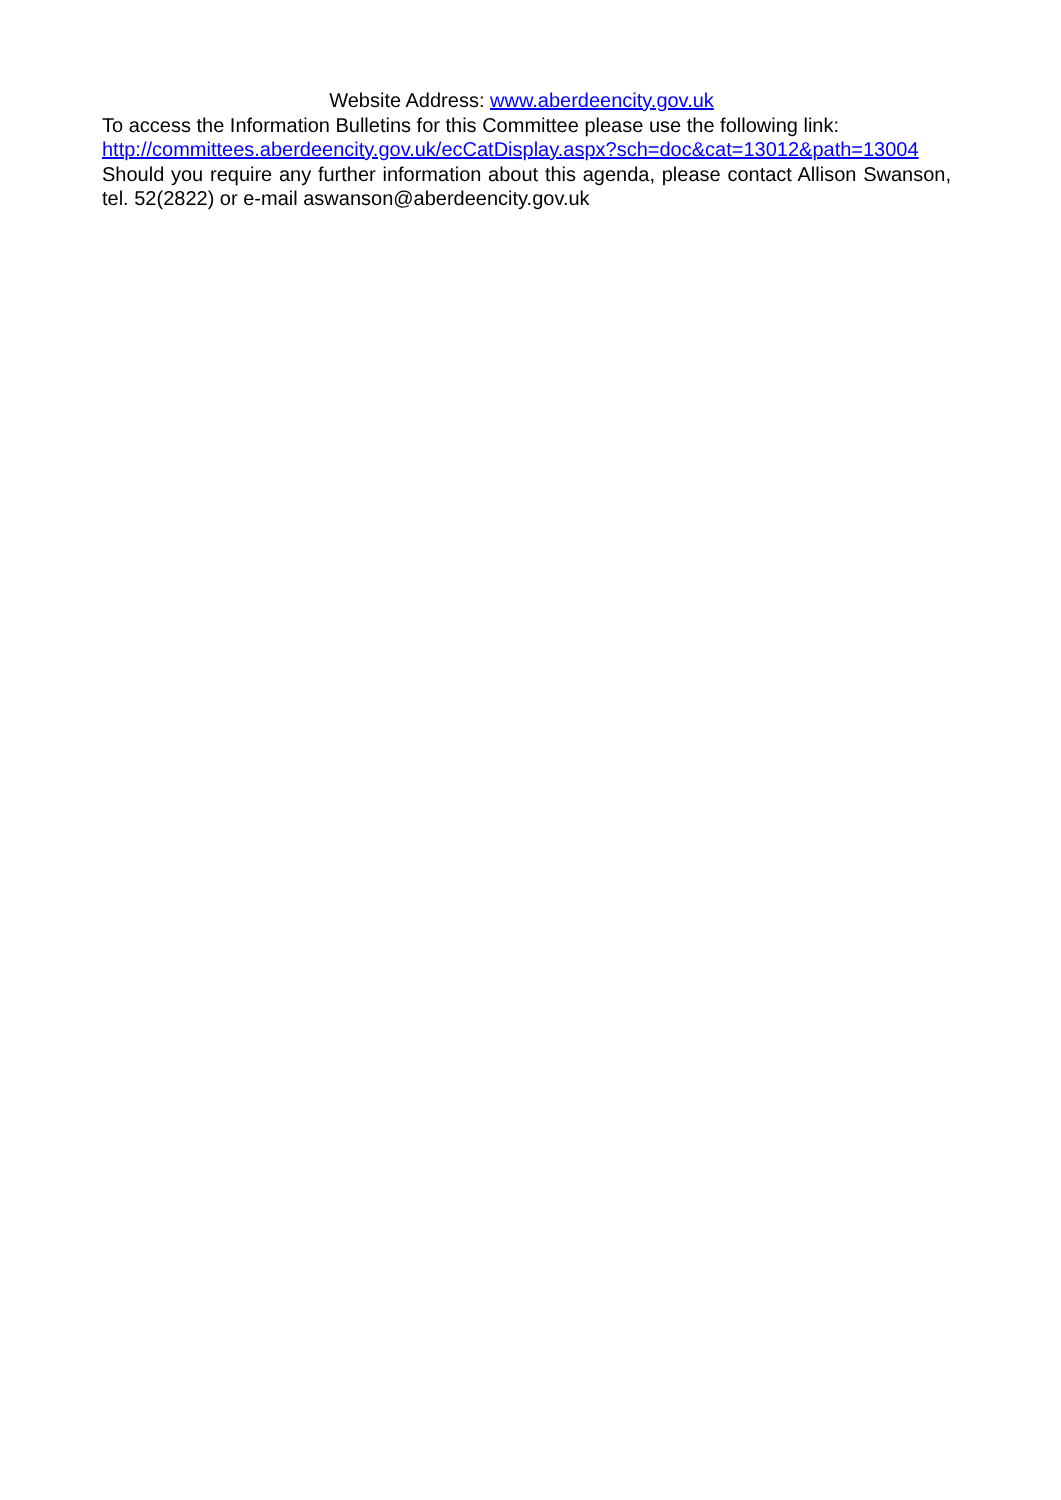Website Address: www.aberdeencity.gov.uk
To access the Information Bulletins for this Committee please use the following link:
http://committees.aberdeencity.gov.uk/ecCatDisplay.aspx?sch=doc&cat=13012&path=13004
Should you require any further information about this agenda, please contact Allison Swanson, tel. 52(2822) or e-mail aswanson@aberdeencity.gov.uk